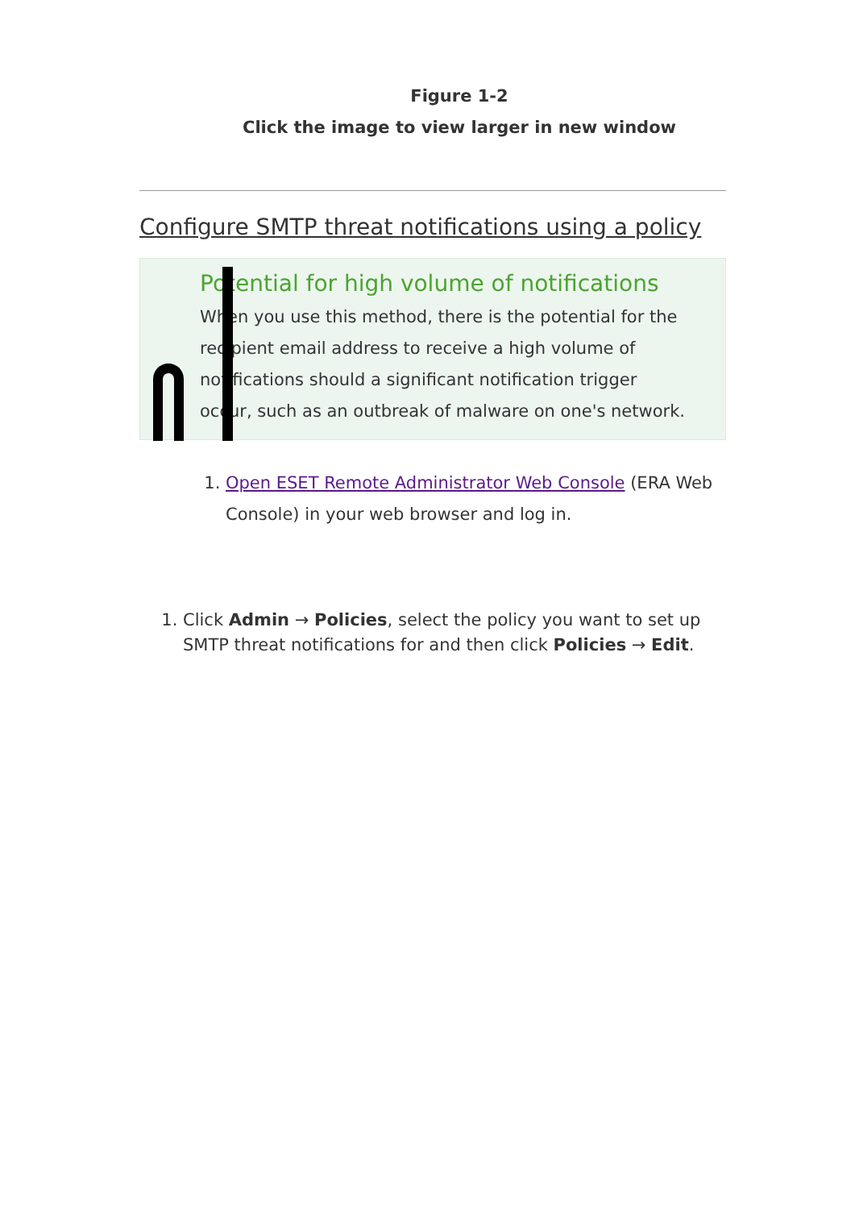Figure 1-2
Click the image to view larger in new window
Configure SMTP threat notifications using a policy
Potential for high volume of notifications
When you use this method, there is the potential for the recipient email address to receive a high volume of notifications should a significant notification trigger occur, such as an outbreak of malware on one's network.
1. Open ESET Remote Administrator Web Console (ERA Web Console) in your web browser and log in.
1. Click Admin → Policies, select the policy you want to set up SMTP threat notifications for and then click Policies → Edit.